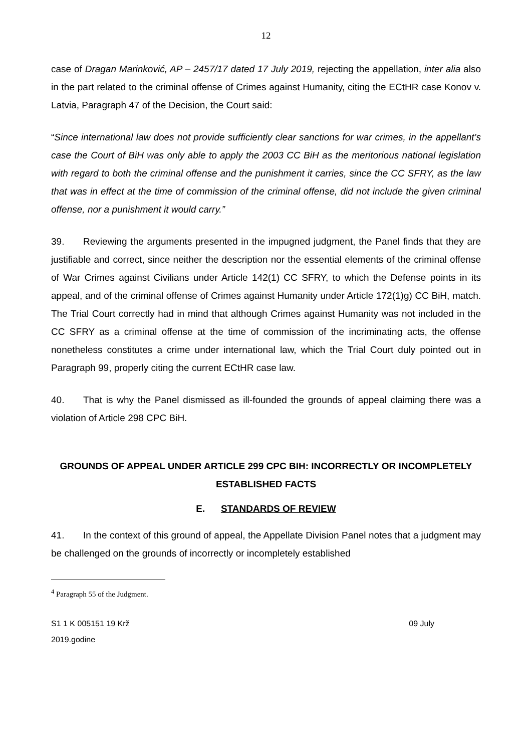12
case of Dragan Marinković, AP – 2457/17 dated 17 July 2019, rejecting the appellation, inter alia also in the part related to the criminal offense of Crimes against Humanity, citing the ECtHR case Konov v. Latvia, Paragraph 47 of the Decision, the Court said:
“Since international law does not provide sufficiently clear sanctions for war crimes, in the appellant’s case the Court of BiH was only able to apply the 2003 CC BiH as the meritorious national legislation with regard to both the criminal offense and the punishment it carries, since the CC SFRY, as the law that was in effect at the time of commission of the criminal offense, did not include the given criminal offense, nor a punishment it would carry.”
39. Reviewing the arguments presented in the impugned judgment, the Panel finds that they are justifiable and correct, since neither the description nor the essential elements of the criminal offense of War Crimes against Civilians under Article 142(1) CC SFRY, to which the Defense points in its appeal, and of the criminal offense of Crimes against Humanity under Article 172(1)g) CC BiH, match. The Trial Court correctly had in mind that although Crimes against Humanity was not included in the CC SFRY as a criminal offense at the time of commission of the incriminating acts, the offense nonetheless constitutes a crime under international law, which the Trial Court duly pointed out in Paragraph 99, properly citing the current ECtHR case law.
40. That is why the Panel dismissed as ill-founded the grounds of appeal claiming there was a violation of Article 298 CPC BiH.
GROUNDS OF APPEAL UNDER ARTICLE 299 CPC BIH: INCORRECTLY OR INCOMPLETELY ESTABLISHED FACTS
E. STANDARDS OF REVIEW
41. In the context of this ground of appeal, the Appellate Division Panel notes that a judgment may be challenged on the grounds of incorrectly or incompletely established
<sup>4</sup> Paragraph 55 of the Judgment.
S1 1 K 005151 19 Krž 09 July
2019.godine